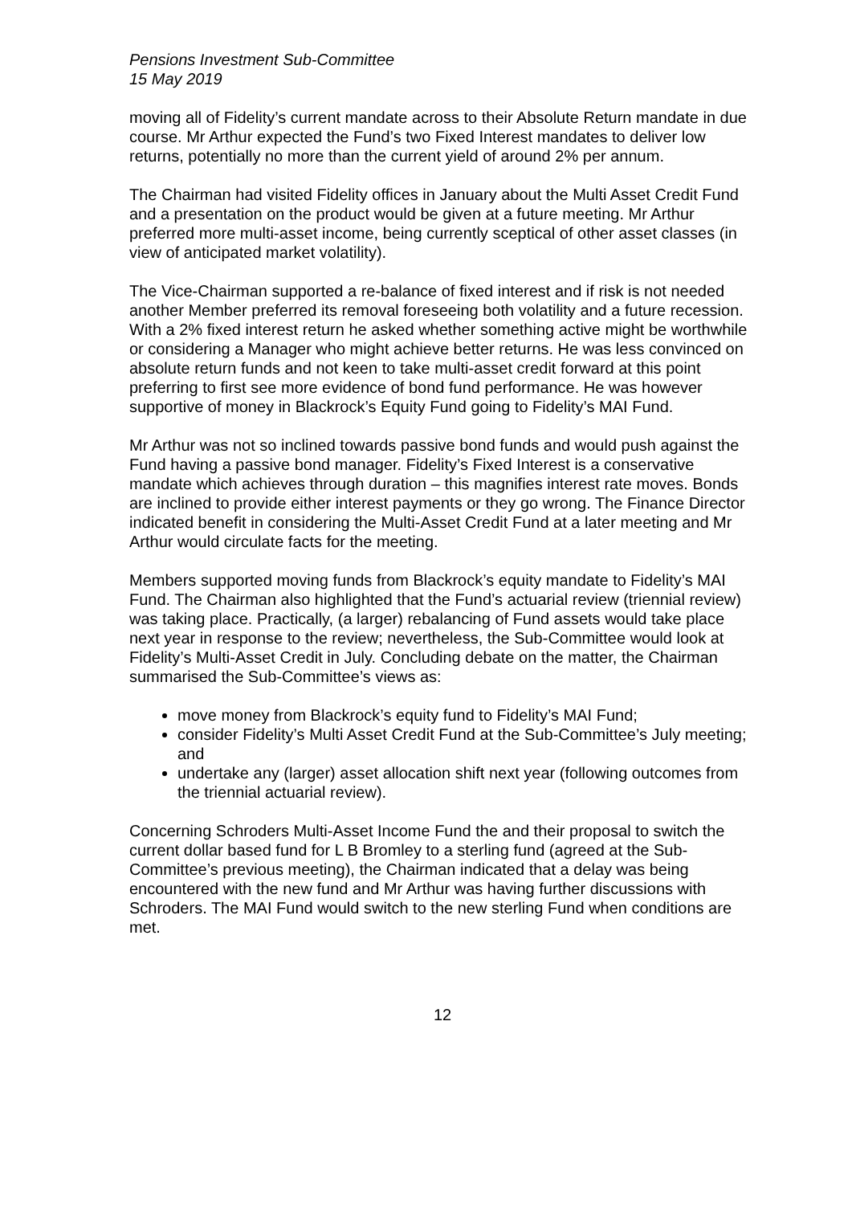Pensions Investment Sub-Committee
15 May 2019
moving all of Fidelity’s current mandate across to their Absolute Return mandate in due course. Mr Arthur expected the Fund’s two Fixed Interest mandates to deliver low returns, potentially no more than the current yield of around 2% per annum.
The Chairman had visited Fidelity offices in January about the Multi Asset Credit Fund and a presentation on the product would be given at a future meeting. Mr Arthur preferred more multi-asset income, being currently sceptical of other asset classes (in view of anticipated market volatility).
The Vice-Chairman supported a re-balance of fixed interest and if risk is not needed another Member preferred its removal foreseeing both volatility and a future recession. With a 2% fixed interest return he asked whether something active might be worthwhile or considering a Manager who might achieve better returns. He was less convinced on absolute return funds and not keen to take multi-asset credit forward at this point preferring to first see more evidence of bond fund performance. He was however supportive of money in Blackrock’s Equity Fund going to Fidelity’s MAI Fund.
Mr Arthur was not so inclined towards passive bond funds and would push against the Fund having a passive bond manager. Fidelity’s Fixed Interest is a conservative mandate which achieves through duration – this magnifies interest rate moves. Bonds are inclined to provide either interest payments or they go wrong. The Finance Director indicated benefit in considering the Multi-Asset Credit Fund at a later meeting and Mr Arthur would circulate facts for the meeting.
Members supported moving funds from Blackrock’s equity mandate to Fidelity’s MAI Fund. The Chairman also highlighted that the Fund’s actuarial review (triennial review) was taking place. Practically, (a larger) rebalancing of Fund assets would take place next year in response to the review; nevertheless, the Sub-Committee would look at Fidelity’s Multi-Asset Credit in July. Concluding debate on the matter, the Chairman summarised the Sub-Committee’s views as:
move money from Blackrock’s equity fund to Fidelity’s MAI Fund;
consider Fidelity’s Multi Asset Credit Fund at the Sub-Committee’s July meeting; and
undertake any (larger) asset allocation shift next year (following outcomes from the triennial actuarial review).
Concerning Schroders Multi-Asset Income Fund the and their proposal to switch the current dollar based fund for L B Bromley to a sterling fund (agreed at the Sub-Committee’s previous meeting), the Chairman indicated that a delay was being encountered with the new fund and Mr Arthur was having further discussions with Schroders. The MAI Fund would switch to the new sterling Fund when conditions are met.
12